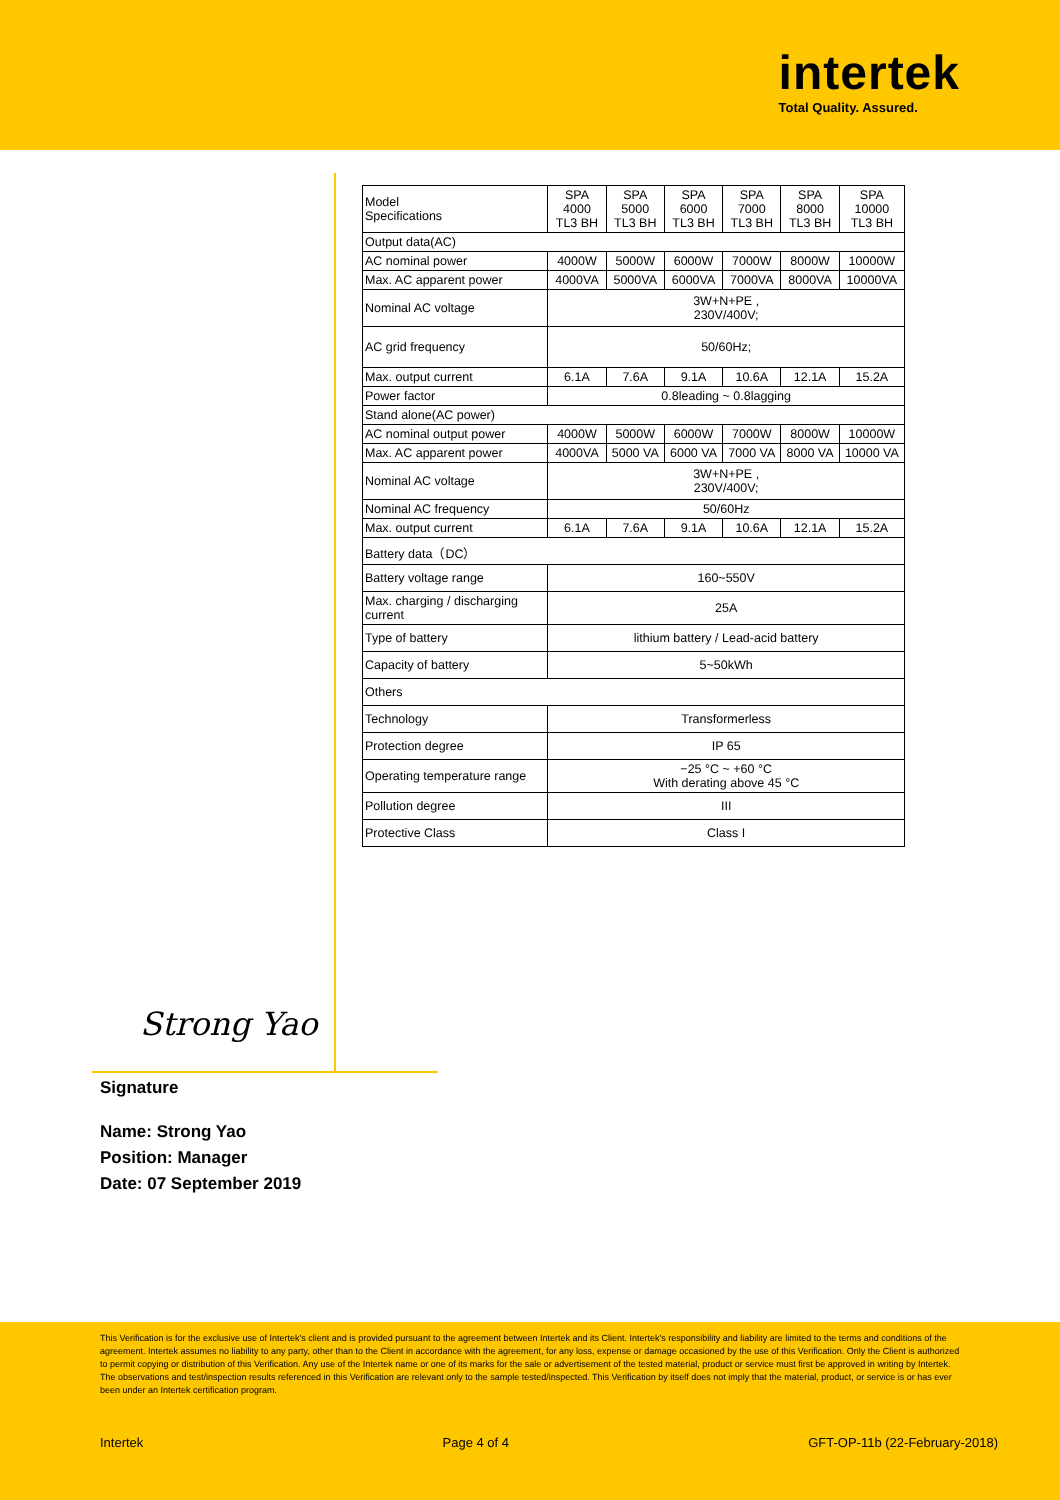intertek
Total Quality. Assured.
| Model Specifications | SPA 4000 TL3 BH | SPA 5000 TL3 BH | SPA 6000 TL3 BH | SPA 7000 TL3 BH | SPA 8000 TL3 BH | SPA 10000 TL3 BH |
| --- | --- | --- | --- | --- | --- | --- |
| Output data(AC) | | | | | | |
| AC nominal power | 4000W | 5000W | 6000W | 7000W | 8000W | 10000W |
| Max. AC apparent power | 4000VA | 5000VA | 6000VA | 7000VA | 8000VA | 10000VA |
| Nominal AC voltage | 3W+N+PE , 230V/400V; | | | | | |
| AC grid frequency | 50/60Hz; | | | | | |
| Max. output current | 6.1A | 7.6A | 9.1A | 10.6A | 12.1A | 15.2A |
| Power factor | 0.8leading ~ 0.8lagging | | | | | |
| Stand alone(AC power) | | | | | | |
| AC nominal output power | 4000W | 5000W | 6000W | 7000W | 8000W | 10000W |
| Max. AC apparent power | 4000VA | 5000 VA | 6000 VA | 7000 VA | 8000 VA | 10000 VA |
| Nominal AC voltage | 3W+N+PE , 230V/400V; | | | | | |
| Nominal AC frequency | 50/60Hz | | | | | |
| Max. output current | 6.1A | 7.6A | 9.1A | 10.6A | 12.1A | 15.2A |
| Battery data（DC） | | | | | | |
| Battery voltage range | 160~550V | | | | | |
| Max. charging / discharging current | 25A | | | | | |
| Type of battery | lithium battery / Lead-acid battery | | | | | |
| Capacity of battery | 5~50kWh | | | | | |
| Others | | | | | | |
| Technology | Transformerless | | | | | |
| Protection degree | IP 65 | | | | | |
| Operating temperature range | −25 °C ~ +60 °C With derating above 45 °C | | | | | |
| Pollution degree | III | | | | | |
| Protective Class | Class I | | | | | |
Strong Yao
Signature
Name: Strong Yao
Position: Manager
Date: 07 September 2019
This Verification is for the exclusive use of Intertek's client and is provided pursuant to the agreement between Intertek and its Client. Intertek's responsibility and liability are limited to the terms and conditions of the agreement. Intertek assumes no liability to any party, other than to the Client in accordance with the agreement, for any loss, expense or damage occasioned by the use of this Verification. Only the Client is authorized to permit copying or distribution of this Verification. Any use of the Intertek name or one of its marks for the sale or advertisement of the tested material, product or service must first be approved in writing by Intertek. The observations and test/inspection results referenced in this Verification are relevant only to the sample tested/inspected. This Verification by itself does not imply that the material, product, or service is or has ever been under an Intertek certification program.
Intertek Page 4 of 4 GFT-OP-11b (22-February-2018)